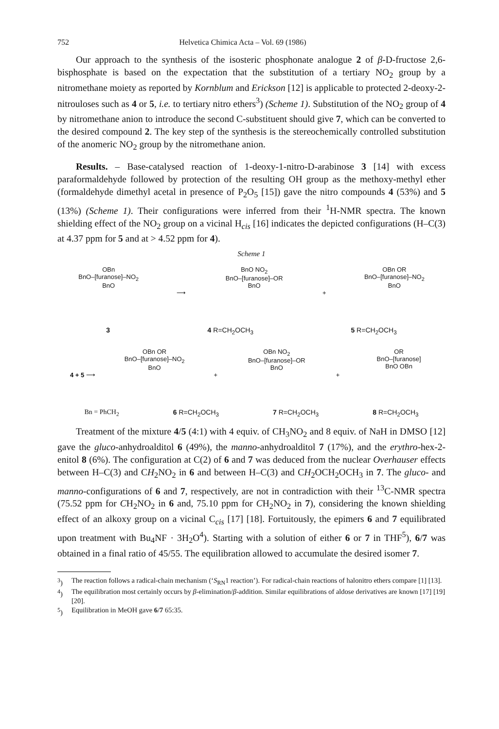752 Helvetica Chimica Acta – Vol. 69 (1986)
Our approach to the synthesis of the isosteric phosphonate analogue 2 of β-D-fructose 2,6-bisphosphate is based on the expectation that the substitution of a tertiary NO<sub>2</sub> group by a nitromethane moiety as reported by Kornblum and Erickson [12] is applicable to protected 2-deoxy-2-nitrouloses such as 4 or 5, i.e. to tertiary nitro ethers<sup>3</sup>) (Scheme 1). Substitution of the NO<sub>2</sub> group of 4 by nitromethane anion to introduce the second C-substituent should give 7, which can be converted to the desired compound 2. The key step of the synthesis is the stereochemically controlled substitution of the anomeric NO<sub>2</sub> group by the nitromethane anion.
Results. – Base-catalysed reaction of 1-deoxy-1-nitro-D-arabinose 3 [14] with excess paraformaldehyde followed by protection of the resulting OH group as the methoxy-methyl ether (formaldehyde dimethyl acetal in presence of P<sub>2</sub>O<sub>5</sub> [15]) gave the nitro compounds 4 (53%) and 5 (13%) (Scheme 1). Their configurations were inferred from their <sup>1</sup>H-NMR spectra. The known shielding effect of the NO<sub>2</sub> group on a vicinal H<sub>cis</sub> [16] indicates the depicted configurations (H–C(3) at 4.37 ppm for 5 and at > 4.52 ppm for 4).
Scheme 1
OBn
BnO–[furanose]–NO<sub>2</sub>
BnO
⟶
BnO NO<sub>2</sub>
BnO–[furanose]–OR
BnO
+
OBn OR
BnO–[furanose]–NO<sub>2</sub>
BnO
3 4 R=CH<sub>2</sub>OCH<sub>3</sub> 5 R=CH<sub>2</sub>OCH<sub>3</sub>
4 + 5 ⟶
OBn OR
BnO–[furanose]–NO<sub>2</sub>
BnO
+
OBn NO<sub>2</sub>
BnO–[furanose]–OR
BnO
+
OR
BnO–[furanose]
BnO OBn
Bn = PhCH<sub>2</sub> 6 R=CH<sub>2</sub>OCH<sub>3</sub> 7 R=CH<sub>2</sub>OCH<sub>3</sub> 8 R=CH<sub>2</sub>OCH<sub>3</sub>
Treatment of the mixture 4/5 (4:1) with 4 equiv. of CH<sub>3</sub>NO<sub>2</sub> and 8 equiv. of NaH in DMSO [12] gave the gluco-anhydroalditol 6 (49%), the manno-anhydroalditol 7 (17%), and the erythro-hex-2-enitol 8 (6%). The configuration at C(2) of 6 and 7 was deduced from the nuclear Overhauser effects between H–C(3) and CH<sub>2</sub>NO<sub>2</sub> in 6 and between H–C(3) and CH<sub>2</sub>OCH<sub>2</sub>OCH<sub>3</sub> in 7. The gluco- and manno-configurations of 6 and 7, respectively, are not in contradiction with their <sup>13</sup>C-NMR spectra (75.52 ppm for CH<sub>2</sub>NO<sub>2</sub> in 6 and, 75.10 ppm for CH<sub>2</sub>NO<sub>2</sub> in 7), considering the known shielding effect of an alkoxy group on a vicinal C<sub>cis</sub> [17] [18]. Fortuitously, the epimers 6 and 7 equilibrated upon treatment with Bu<sub>4</sub>NF · 3H<sub>2</sub>O<sup>4</sup>). Starting with a solution of either 6 or 7 in THF<sup>5</sup>), 6/7 was obtained in a final ratio of 45/55. The equilibration allowed to accumulate the desired isomer 7.
<sup>3</sup>) The reaction follows a radical-chain mechanism (‘S<sub>RN</sub>1 reaction’). For radical-chain reactions of halonitro ethers compare [1] [13].
<sup>4</sup>) The equilibration most certainly occurs by β-elimination/β-addition. Similar equilibrations of aldose derivatives are known [17] [19] [20].
<sup>5</sup>) Equilibration in MeOH gave 6/7 65:35.